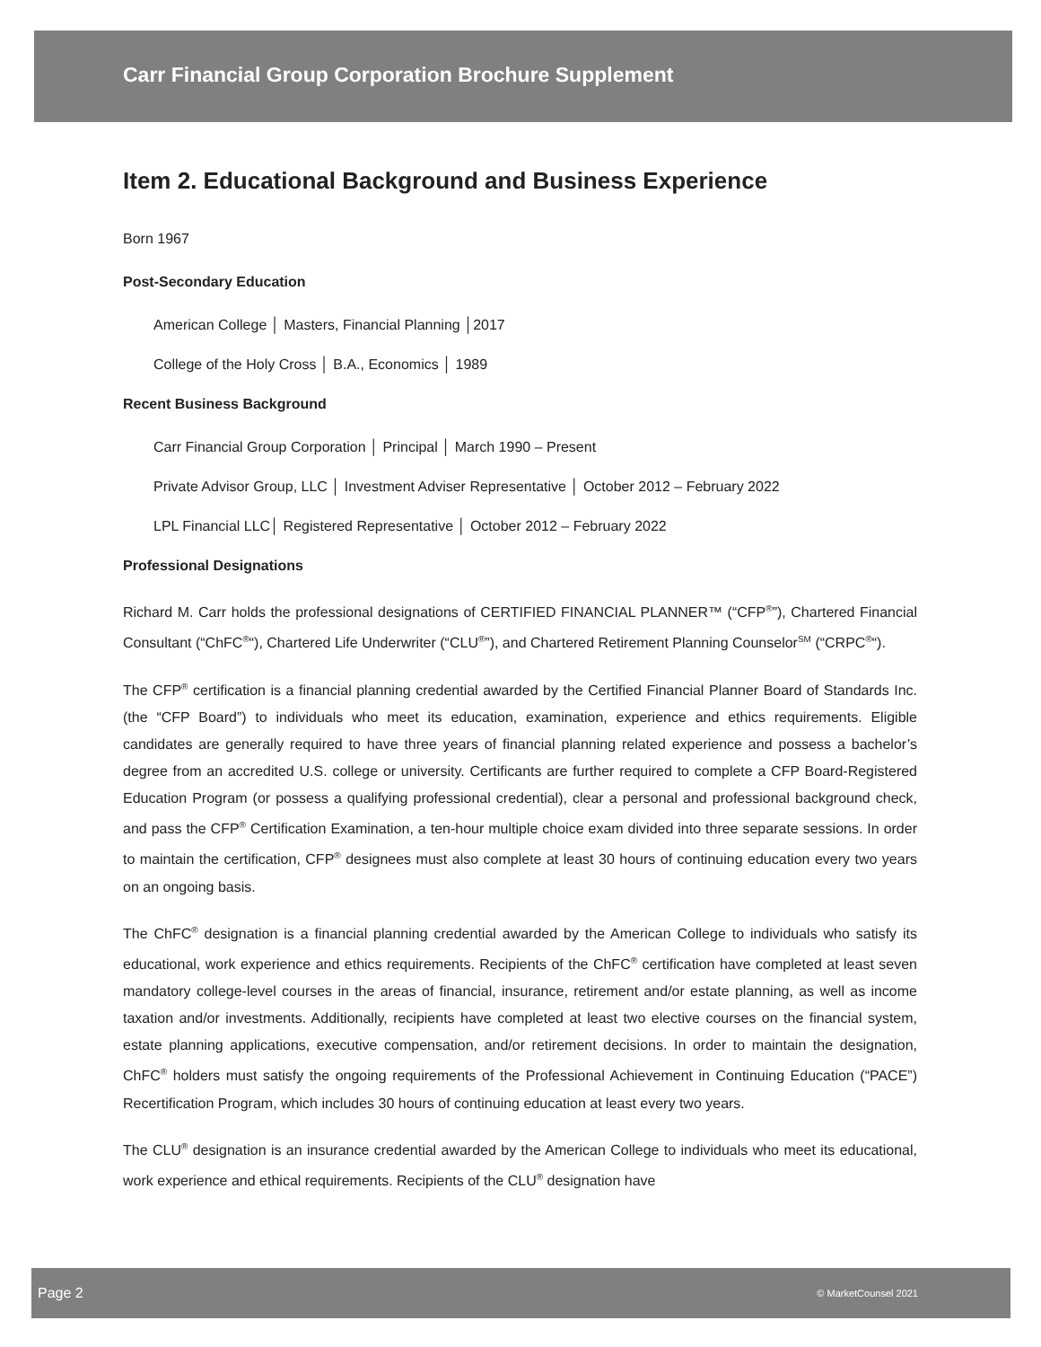Carr Financial Group Corporation Brochure Supplement
Item 2. Educational Background and Business Experience
Born 1967
Post-Secondary Education
American College │ Masters, Financial Planning │2017
College of the Holy Cross │ B.A., Economics │ 1989
Recent Business Background
Carr Financial Group Corporation │ Principal │ March 1990 – Present
Private Advisor Group, LLC │ Investment Adviser Representative │ October 2012 – February 2022
LPL Financial LLC│ Registered Representative │ October 2012 – February 2022
Professional Designations
Richard M. Carr holds the professional designations of CERTIFIED FINANCIAL PLANNER™ (“CFP<sup>®</sup>”), Chartered Financial Consultant (“ChFC<sup>®</sup>“), Chartered Life Underwriter (“CLU<sup>®</sup>”), and Chartered Retirement Planning Counselor<sup>SM</sup> (“CRPC<sup>®</sup>“).
The CFP<sup>®</sup> certification is a financial planning credential awarded by the Certified Financial Planner Board of Standards Inc. (the “CFP Board”) to individuals who meet its education, examination, experience and ethics requirements. Eligible candidates are generally required to have three years of financial planning related experience and possess a bachelor’s degree from an accredited U.S. college or university. Certificants are further required to complete a CFP Board-Registered Education Program (or possess a qualifying professional credential), clear a personal and professional background check, and pass the CFP<sup>®</sup> Certification Examination, a ten-hour multiple choice exam divided into three separate sessions. In order to maintain the certification, CFP<sup>®</sup> designees must also complete at least 30 hours of continuing education every two years on an ongoing basis.
The ChFC<sup>®</sup> designation is a financial planning credential awarded by the American College to individuals who satisfy its educational, work experience and ethics requirements. Recipients of the ChFC<sup>®</sup> certification have completed at least seven mandatory college-level courses in the areas of financial, insurance, retirement and/or estate planning, as well as income taxation and/or investments. Additionally, recipients have completed at least two elective courses on the financial system, estate planning applications, executive compensation, and/or retirement decisions. In order to maintain the designation, ChFC<sup>®</sup> holders must satisfy the ongoing requirements of the Professional Achievement in Continuing Education (“PACE”) Recertification Program, which includes 30 hours of continuing education at least every two years.
The CLU<sup>®</sup> designation is an insurance credential awarded by the American College to individuals who meet its educational, work experience and ethical requirements. Recipients of the CLU<sup>®</sup> designation have
Page 2 © MarketCounsel 2021